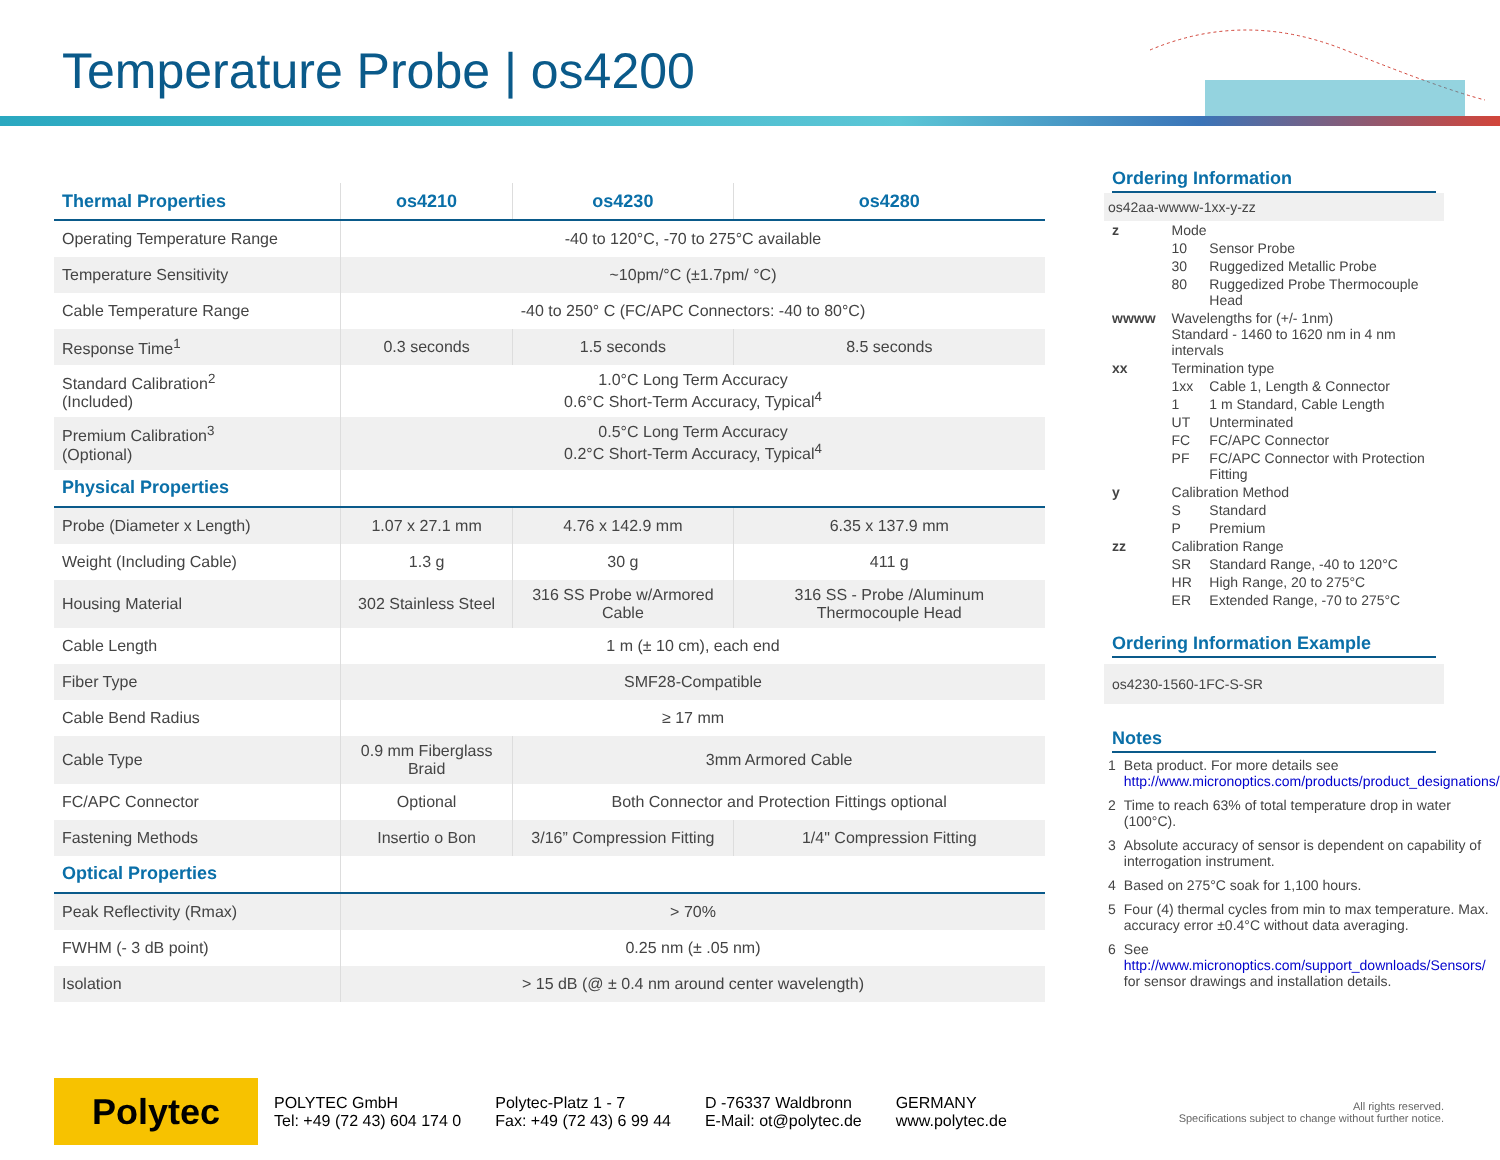Temperature Probe | os4200
| Thermal Properties | os4210 | os4230 | os4280 |
| --- | --- | --- | --- |
| Operating Temperature Range | -40 to 120°C, -70 to 275°C available | | |
| Temperature Sensitivity | ~10pm/°C (±1.7pm/ °C) | | |
| Cable Temperature Range | -40 to 250° C (FC/APC Connectors: -40 to 80°C) | | |
| Response Time<sup>1</sup> | 0.3 seconds | 1.5 seconds | 8.5 seconds |
| Standard Calibration<sup>2</sup> (Included) | 1.0°C Long Term Accuracy 0.6°C Short-Term Accuracy, Typical<sup>4</sup> | | |
| Premium Calibration<sup>3</sup> (Optional) | 0.5°C Long Term Accuracy 0.2°C Short-Term Accuracy, Typical<sup>4</sup> | | |
| Physical Properties | | | |
| Probe (Diameter x Length) | 1.07 x 27.1 mm | 4.76 x 142.9 mm | 6.35 x 137.9 mm |
| Weight (Including Cable) | 1.3 g | 30 g | 411 g |
| Housing Material | 302 Stainless Steel | 316 SS Probe w/Armored Cable | 316 SS - Probe /Aluminum Thermocouple Head |
| Cable Length | 1 m (± 10 cm), each end | | |
| Fiber Type | SMF28-Compatible | | |
| Cable Bend Radius | ≥ 17 mm | | |
| Cable Type | 0.9 mm Fiberglass Braid | 3mm Armored Cable | |
| FC/APC Connector | Optional | Both Connector and Protection Fittings optional | |
| Fastening Methods | Insertio o Bon | 3/16” Compression Fitting | 1/4" Compression Fitting |
| Optical Properties | | | |
| Peak Reflectivity (Rmax) | > 70% | | |
| FWHM (- 3 dB point) | 0.25 nm (± .05 nm) | | |
| Isolation | > 15 dB (@ ± 0.4 nm around center wavelength) | | |
Ordering Information
os42aa-wwww-1xx-y-zz
| z | Mode | |
| | 10 | Sensor Probe |
| | 30 | Ruggedized Metallic Probe |
| | 80 | Ruggedized Probe Thermocouple Head |
| wwww | Wavelengths for (+/- 1nm) Standard - 1460 to 1620 nm in 4 nm intervals | |
| xx | Termination type | |
| | 1xx | Cable 1, Length & Connector |
| | 1 | 1 m Standard, Cable Length |
| | UT | Unterminated |
| | FC | FC/APC Connector |
| | PF | FC/APC Connector with Protection Fitting |
| y | Calibration Method | |
| | S | Standard |
| | P | Premium |
| zz | Calibration Range | |
| | SR | Standard Range, -40 to 120°C |
| | HR | High Range, 20 to 275°C |
| | ER | Extended Range, -70 to 275°C |
Ordering Information Example
os4230-1560-1FC-S-SR
Notes
| 1 | Beta product. For more details see http://www.micronoptics.com/products/product_designations/ |
| 2 | Time to reach 63% of total temperature drop in water (100°C). |
| 3 | Absolute accuracy of sensor is dependent on capability of interrogation instrument. |
| 4 | Based on 275°C soak for 1,100 hours. |
| 5 | Four (4) thermal cycles from min to max temperature. Max. accuracy error ±0.4°C without data averaging. |
| 6 | See http://www.micronoptics.com/support_downloads/Sensors/ for sensor drawings and installation details. |
Polytec
POLYTEC GmbH
Tel: +49 (72 43) 604 174 0
Polytec-Platz 1 - 7
Fax: +49 (72 43) 6 99 44
D -76337 Waldbronn
E-Mail: ot@polytec.de
GERMANY
www.polytec.de
All rights reserved.
Specifications subject to change without further notice.